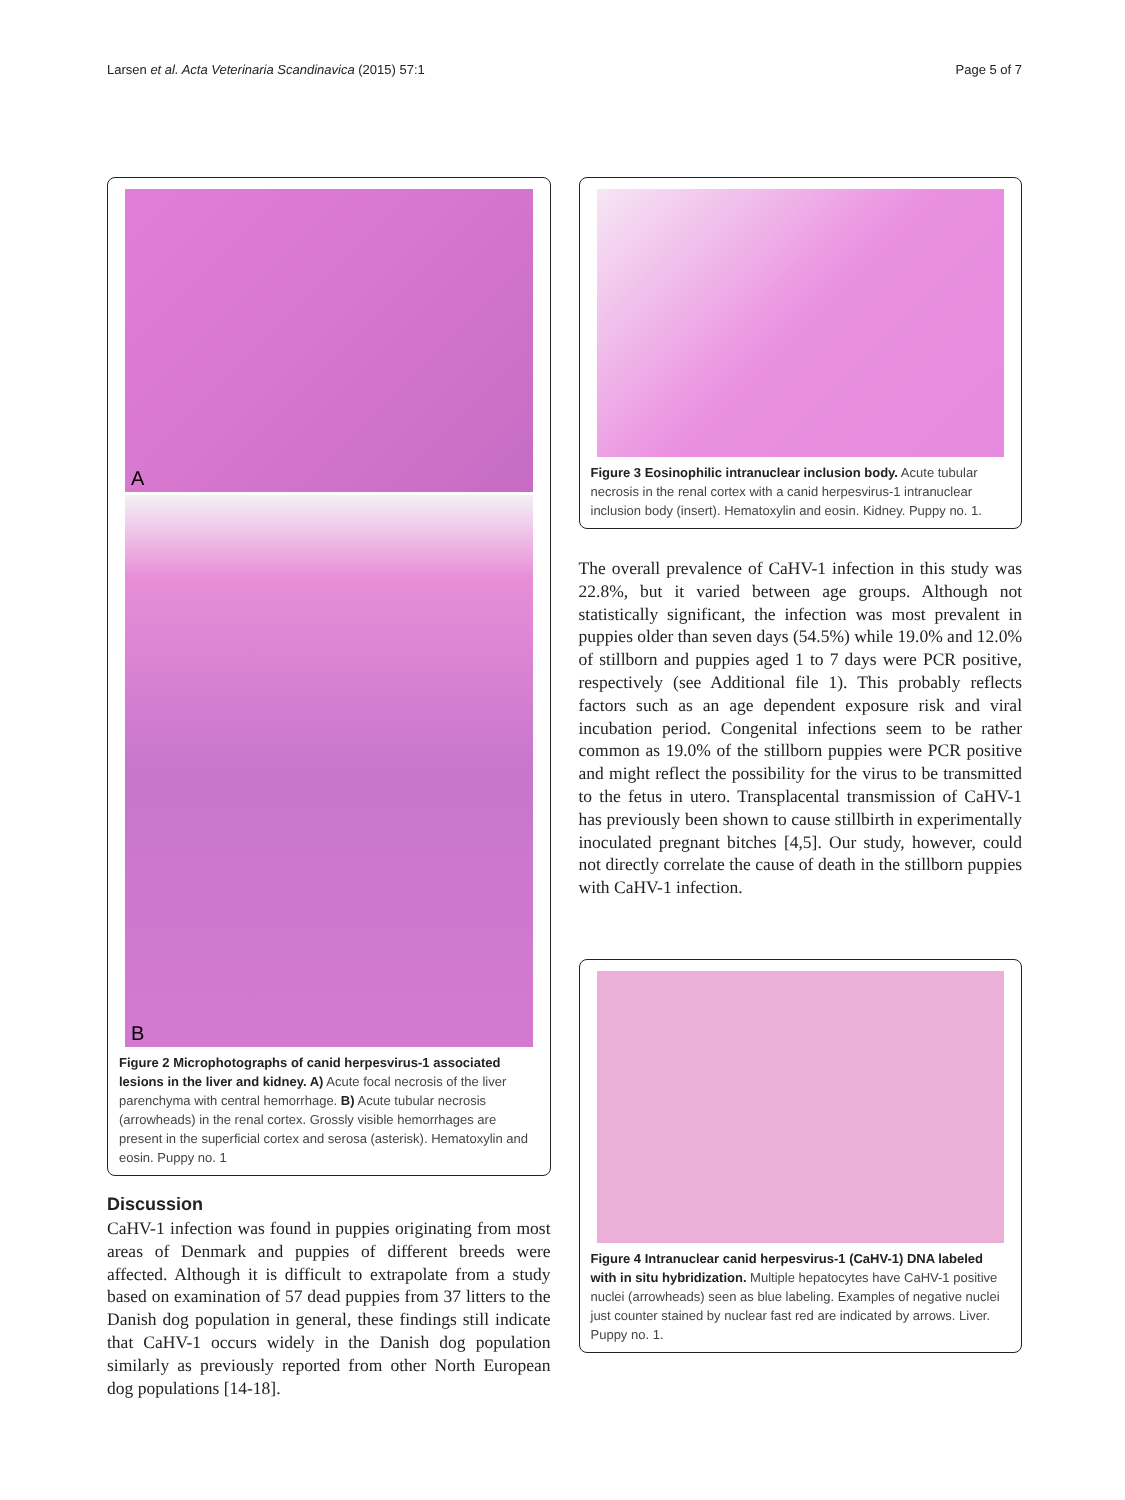Larsen et al. Acta Veterinaria Scandinavica (2015) 57:1
Page 5 of 7
A
B
Figure 2 Microphotographs of canid herpesvirus-1 associated lesions in the liver and kidney. A) Acute focal necrosis of the liver parenchyma with central hemorrhage. B) Acute tubular necrosis (arrowheads) in the renal cortex. Grossly visible hemorrhages are present in the superficial cortex and serosa (asterisk). Hematoxylin and eosin. Puppy no. 1
Discussion
CaHV-1 infection was found in puppies originating from most areas of Denmark and puppies of different breeds were affected. Although it is difficult to extrapolate from a study based on examination of 57 dead puppies from 37 litters to the Danish dog population in general, these findings still indicate that CaHV-1 occurs widely in the Danish dog population similarly as previously reported from other North European dog populations [14-18].
Figure 3 Eosinophilic intranuclear inclusion body. Acute tubular necrosis in the renal cortex with a canid herpesvirus-1 intranuclear inclusion body (insert). Hematoxylin and eosin. Kidney. Puppy no. 1.
The overall prevalence of CaHV-1 infection in this study was 22.8%, but it varied between age groups. Although not statistically significant, the infection was most prevalent in puppies older than seven days (54.5%) while 19.0% and 12.0% of stillborn and puppies aged 1 to 7 days were PCR positive, respectively (see Additional file 1). This probably reflects factors such as an age dependent exposure risk and viral incubation period. Congenital infections seem to be rather common as 19.0% of the stillborn puppies were PCR positive and might reflect the possibility for the virus to be transmitted to the fetus in utero. Transplacental transmission of CaHV-1 has previously been shown to cause stillbirth in experimentally inoculated pregnant bitches [4,5]. Our study, however, could not directly correlate the cause of death in the stillborn puppies with CaHV-1 infection.
Figure 4 Intranuclear canid herpesvirus-1 (CaHV-1) DNA labeled with in situ hybridization. Multiple hepatocytes have CaHV-1 positive nuclei (arrowheads) seen as blue labeling. Examples of negative nuclei just counter stained by nuclear fast red are indicated by arrows. Liver. Puppy no. 1.